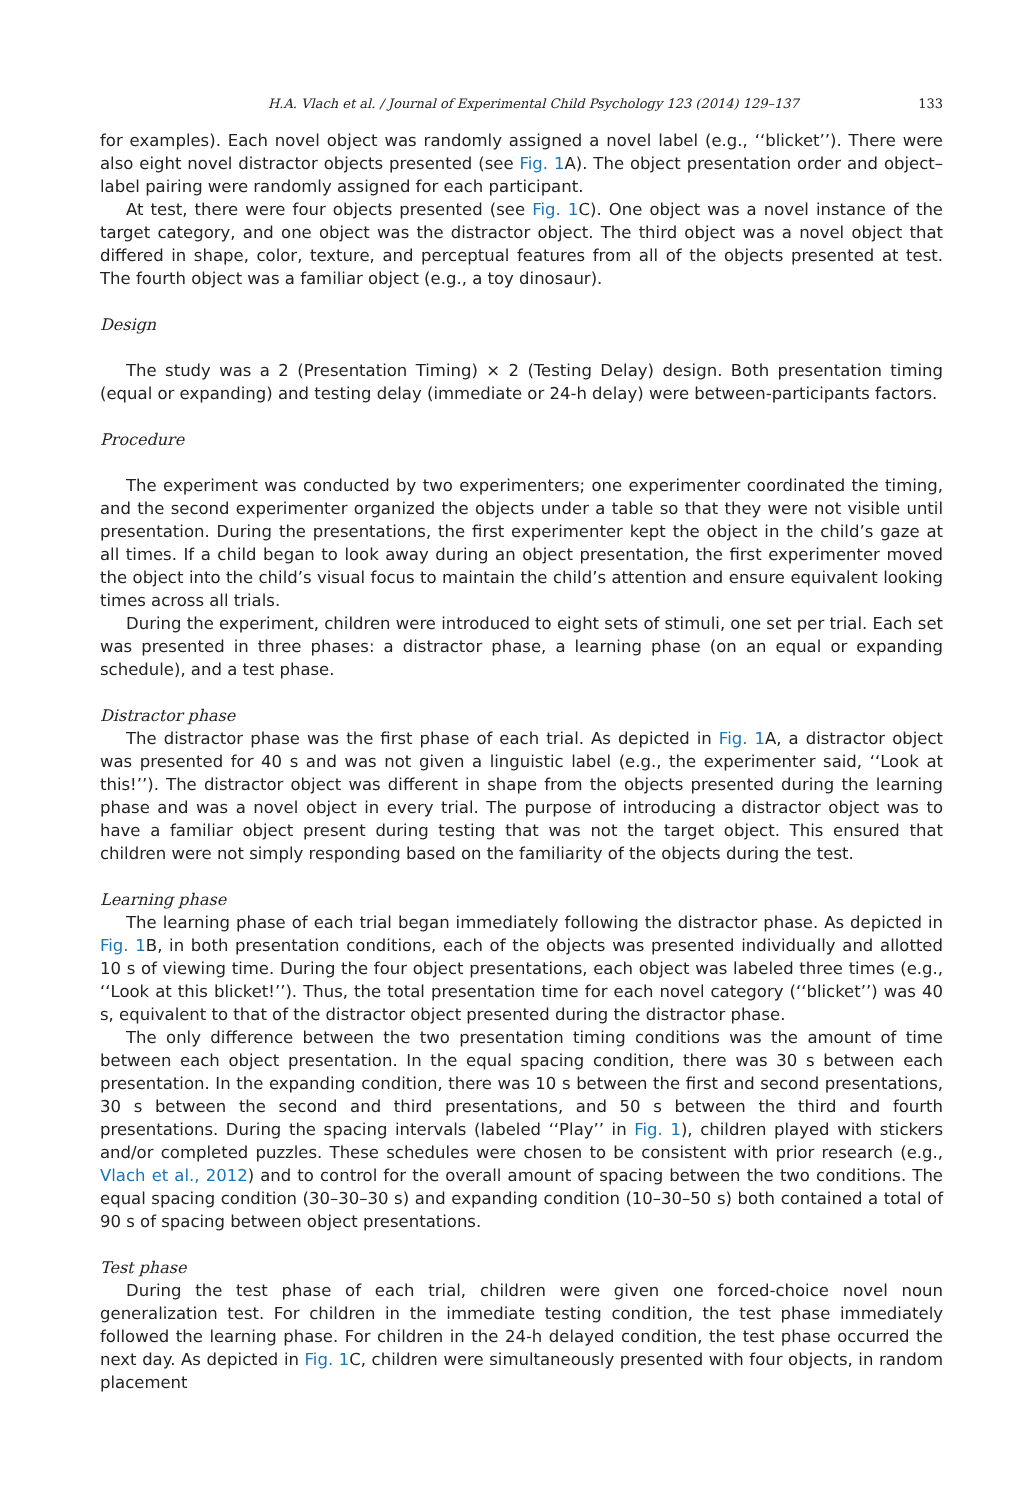H.A. Vlach et al. / Journal of Experimental Child Psychology 123 (2014) 129–137 133
for examples). Each novel object was randomly assigned a novel label (e.g., ‘‘blicket’’). There were also eight novel distractor objects presented (see Fig. 1 A). The object presentation order and object–label pairing were randomly assigned for each participant.
At test, there were four objects presented (see Fig. 1 C). One object was a novel instance of the target category, and one object was the distractor object. The third object was a novel object that differed in shape, color, texture, and perceptual features from all of the objects presented at test. The fourth object was a familiar object (e.g., a toy dinosaur).
Design
The study was a 2 (Presentation Timing) × 2 (Testing Delay) design. Both presentation timing (equal or expanding) and testing delay (immediate or 24-h delay) were between-participants factors.
Procedure
The experiment was conducted by two experimenters; one experimenter coordinated the timing, and the second experimenter organized the objects under a table so that they were not visible until presentation. During the presentations, the first experimenter kept the object in the child’s gaze at all times. If a child began to look away during an object presentation, the first experimenter moved the object into the child’s visual focus to maintain the child’s attention and ensure equivalent looking times across all trials.
During the experiment, children were introduced to eight sets of stimuli, one set per trial. Each set was presented in three phases: a distractor phase, a learning phase (on an equal or expanding schedule), and a test phase.
Distractor phase
The distractor phase was the first phase of each trial. As depicted in Fig. 1 A, a distractor object was presented for 40 s and was not given a linguistic label (e.g., the experimenter said, ‘‘Look at this!’’). The distractor object was different in shape from the objects presented during the learning phase and was a novel object in every trial. The purpose of introducing a distractor object was to have a familiar object present during testing that was not the target object. This ensured that children were not simply responding based on the familiarity of the objects during the test.
Learning phase
The learning phase of each trial began immediately following the distractor phase. As depicted in Fig. 1 B, in both presentation conditions, each of the objects was presented individually and allotted 10 s of viewing time. During the four object presentations, each object was labeled three times (e.g., ‘‘Look at this blicket!’’). Thus, the total presentation time for each novel category (‘‘blicket’’) was 40 s, equivalent to that of the distractor object presented during the distractor phase.
The only difference between the two presentation timing conditions was the amount of time between each object presentation. In the equal spacing condition, there was 30 s between each presentation. In the expanding condition, there was 10 s between the first and second presentations, 30 s between the second and third presentations, and 50 s between the third and fourth presentations. During the spacing intervals (labeled ‘‘Play’’ in Fig. 1), children played with stickers and/or completed puzzles. These schedules were chosen to be consistent with prior research (e.g., Vlach et al., 2012) and to control for the overall amount of spacing between the two conditions. The equal spacing condition (30–30–30 s) and expanding condition (10–30–50 s) both contained a total of 90 s of spacing between object presentations.
Test phase
During the test phase of each trial, children were given one forced-choice novel noun generalization test. For children in the immediate testing condition, the test phase immediately followed the learning phase. For children in the 24-h delayed condition, the test phase occurred the next day. As depicted in Fig. 1 C, children were simultaneously presented with four objects, in random placement